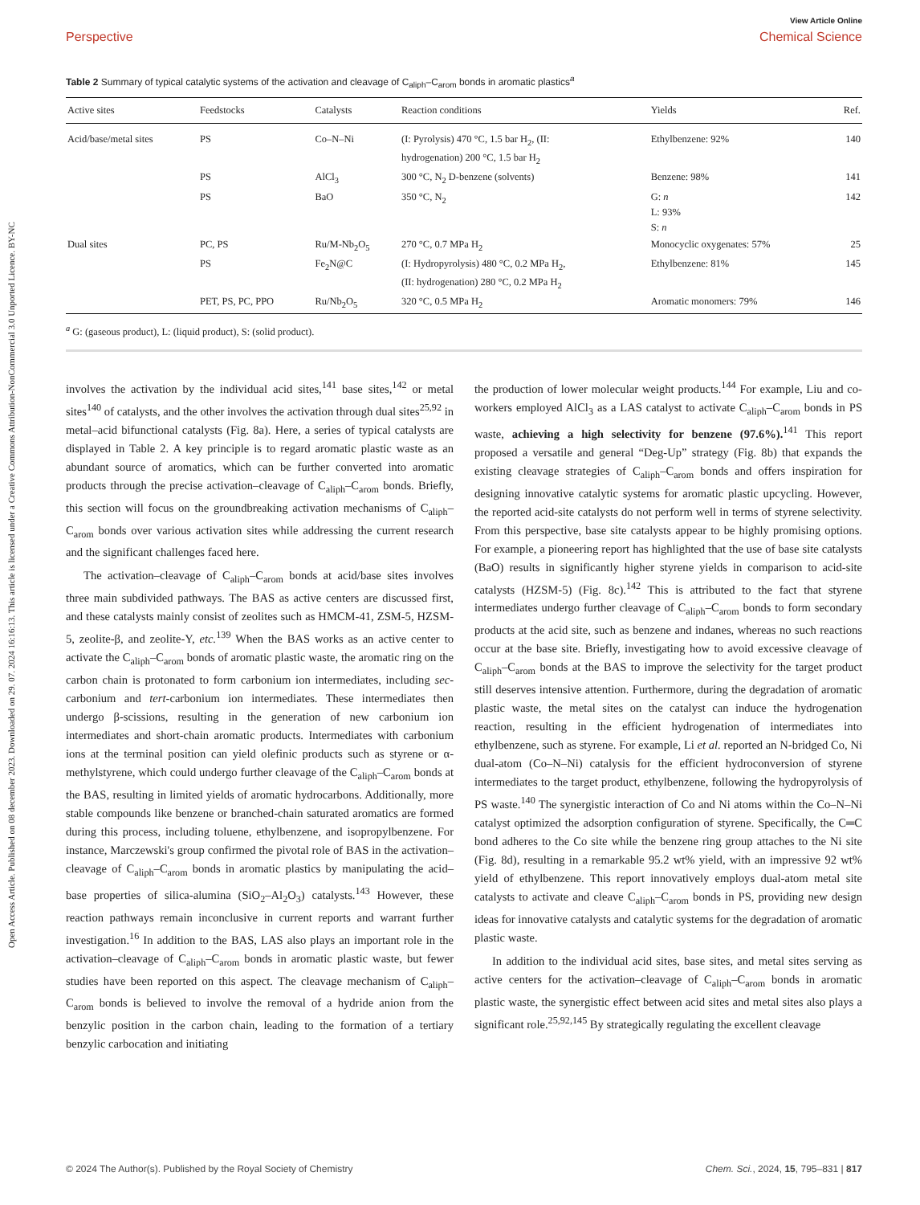Open Access Article. Published on 08 december 2023. Downloaded on 29. 07. 2024 16:16:13. This article is licensed under a Creative Commons Attribution-NonCommercial 3.0 Unported Licence. BY-NC
View Article Online
Perspective Chemical Science
Table 2 Summary of typical catalytic systems of the activation and cleavage of C<sub>aliph</sub>–C<sub>arom</sub> bonds in aromatic plastics<sup>a</sup>
| Active sites | Feedstocks | Catalysts | Reaction conditions | Yields | Ref. |
| --- | --- | --- | --- | --- | --- |
| Acid/base/metal sites | PS | Co–N–Ni | (I: Pyrolysis) 470 °C, 1.5 bar H<sub>2</sub>, (II: hydrogenation) 200 °C, 1.5 bar H<sub>2</sub> | Ethylbenzene: 92% | 140 |
| | PS | AlCl<sub>3</sub> | 300 °C, N<sub>2</sub> D-benzene (solvents) | Benzene: 98% | 141 |
| | PS | BaO | 350 °C, N<sub>2</sub> | G: n L: 93% S: n | 142 |
| Dual sites | PC, PS | Ru/M-Nb<sub>2</sub>O<sub>5</sub> | 270 °C, 0.7 MPa H<sub>2</sub> | Monocyclic oxygenates: 57% | 25 |
| | PS | Fe<sub>2</sub>N@C | (I: Hydropyrolysis) 480 °C, 0.2 MPa H<sub>2</sub>, (II: hydrogenation) 280 °C, 0.2 MPa H<sub>2</sub> | Ethylbenzene: 81% | 145 |
| | PET, PS, PC, PPO | Ru/Nb<sub>2</sub>O<sub>5</sub> | 320 °C, 0.5 MPa H<sub>2</sub> | Aromatic monomers: 79% | 146 |
<sup>a</sup> G: (gaseous product), L: (liquid product), S: (solid product).
involves the activation by the individual acid sites,<sup>141</sup> base sites,<sup>142</sup> or metal sites<sup>140</sup> of catalysts, and the other involves the activation through dual sites<sup>25,92</sup> in metal–acid bifunctional catalysts (Fig. 8a). Here, a series of typical catalysts are displayed in Table 2. A key principle is to regard aromatic plastic waste as an abundant source of aromatics, which can be further converted into aromatic products through the precise activation–cleavage of C<sub>aliph</sub>–C<sub>arom</sub> bonds. Briefly, this section will focus on the groundbreaking activation mechanisms of C<sub>aliph</sub>–C<sub>arom</sub> bonds over various activation sites while addressing the current research and the significant challenges faced here.
The activation–cleavage of C<sub>aliph</sub>–C<sub>arom</sub> bonds at acid/base sites involves three main subdivided pathways. The BAS as active centers are discussed first, and these catalysts mainly consist of zeolites such as HMCM-41, ZSM-5, HZSM-5, zeolite-β, and zeolite-Y, etc.<sup>139</sup> When the BAS works as an active center to activate the C<sub>aliph</sub>–C<sub>arom</sub> bonds of aromatic plastic waste, the aromatic ring on the carbon chain is protonated to form carbonium ion intermediates, including sec-carbonium and tert-carbonium ion intermediates. These intermediates then undergo β-scissions, resulting in the generation of new carbonium ion intermediates and short-chain aromatic products. Intermediates with carbonium ions at the terminal position can yield olefinic products such as styrene or α-methylstyrene, which could undergo further cleavage of the C<sub>aliph</sub>–C<sub>arom</sub> bonds at the BAS, resulting in limited yields of aromatic hydrocarbons. Additionally, more stable compounds like benzene or branched-chain saturated aromatics are formed during this process, including toluene, ethylbenzene, and isopropylbenzene. For instance, Marczewski's group confirmed the pivotal role of BAS in the activation–cleavage of C<sub>aliph</sub>–C<sub>arom</sub> bonds in aromatic plastics by manipulating the acid–base properties of silica-alumina (SiO<sub>2</sub>–Al<sub>2</sub>O<sub>3</sub>) catalysts.<sup>143</sup> However, these reaction pathways remain inconclusive in current reports and warrant further investigation.<sup>16</sup> In addition to the BAS, LAS also plays an important role in the activation–cleavage of C<sub>aliph</sub>–C<sub>arom</sub> bonds in aromatic plastic waste, but fewer studies have been reported on this aspect. The cleavage mechanism of C<sub>aliph</sub>–C<sub>arom</sub> bonds is believed to involve the removal of a hydride anion from the benzylic position in the carbon chain, leading to the formation of a tertiary benzylic carbocation and initiating
the production of lower molecular weight products.<sup>144</sup> For example, Liu and co-workers employed AlCl<sub>3</sub> as a LAS catalyst to activate C<sub>aliph</sub>–C<sub>arom</sub> bonds in PS waste, achieving a high selectivity for benzene (97.6%).<sup>141</sup> This report proposed a versatile and general “Deg-Up” strategy (Fig. 8b) that expands the existing cleavage strategies of C<sub>aliph</sub>–C<sub>arom</sub> bonds and offers inspiration for designing innovative catalytic systems for aromatic plastic upcycling. However, the reported acid-site catalysts do not perform well in terms of styrene selectivity. From this perspective, base site catalysts appear to be highly promising options. For example, a pioneering report has highlighted that the use of base site catalysts (BaO) results in significantly higher styrene yields in comparison to acid-site catalysts (HZSM-5) (Fig. 8c).<sup>142</sup> This is attributed to the fact that styrene intermediates undergo further cleavage of C<sub>aliph</sub>–C<sub>arom</sub> bonds to form secondary products at the acid site, such as benzene and indanes, whereas no such reactions occur at the base site. Briefly, investigating how to avoid excessive cleavage of C<sub>aliph</sub>–C<sub>arom</sub> bonds at the BAS to improve the selectivity for the target product still deserves intensive attention. Furthermore, during the degradation of aromatic plastic waste, the metal sites on the catalyst can induce the hydrogenation reaction, resulting in the efficient hydrogenation of intermediates into ethylbenzene, such as styrene. For example, Li et al. reported an N-bridged Co, Ni dual-atom (Co–N–Ni) catalysis for the efficient hydroconversion of styrene intermediates to the target product, ethylbenzene, following the hydropyrolysis of PS waste.<sup>140</sup> The synergistic interaction of Co and Ni atoms within the Co–N–Ni catalyst optimized the adsorption configuration of styrene. Specifically, the C═C bond adheres to the Co site while the benzene ring group attaches to the Ni site (Fig. 8d), resulting in a remarkable 95.2 wt% yield, with an impressive 92 wt% yield of ethylbenzene. This report innovatively employs dual-atom metal site catalysts to activate and cleave C<sub>aliph</sub>–C<sub>arom</sub> bonds in PS, providing new design ideas for innovative catalysts and catalytic systems for the degradation of aromatic plastic waste.
In addition to the individual acid sites, base sites, and metal sites serving as active centers for the activation–cleavage of C<sub>aliph</sub>–C<sub>arom</sub> bonds in aromatic plastic waste, the synergistic effect between acid sites and metal sites also plays a significant role.<sup>25,92,145</sup> By strategically regulating the excellent cleavage
© 2024 The Author(s). Published by the Royal Society of Chemistry Chem. Sci., 2024, 15, 795–831 | 817